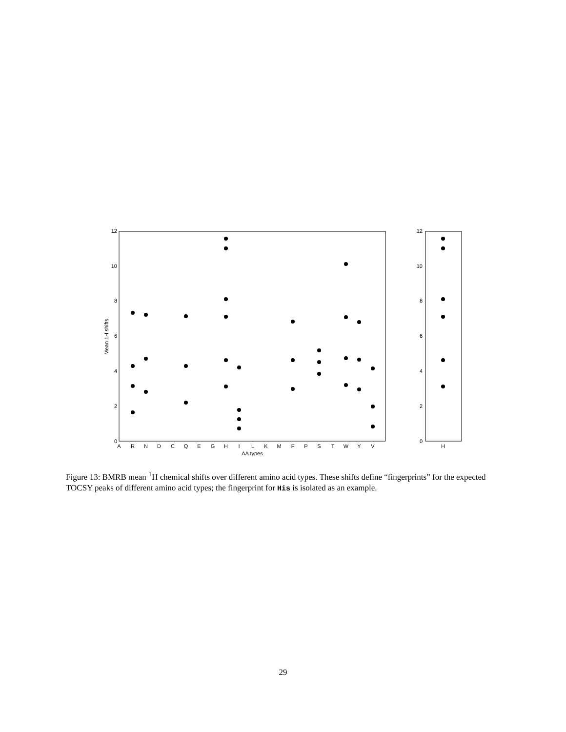0
2
4
6
8
10
12
0
2
4
6
8
10
12
A
R
N
D
C
Q
E
G
H
I
L
K
M
F
P
S
T
W
Y
V
H
AA types
Mean 1H shifts
Figure 13: BMRB mean <sup>1</sup>H chemical shifts over different amino acid types. These shifts define “fingerprints” for the expected TOCSY peaks of different amino acid types; the fingerprint for His is isolated as an example.
29